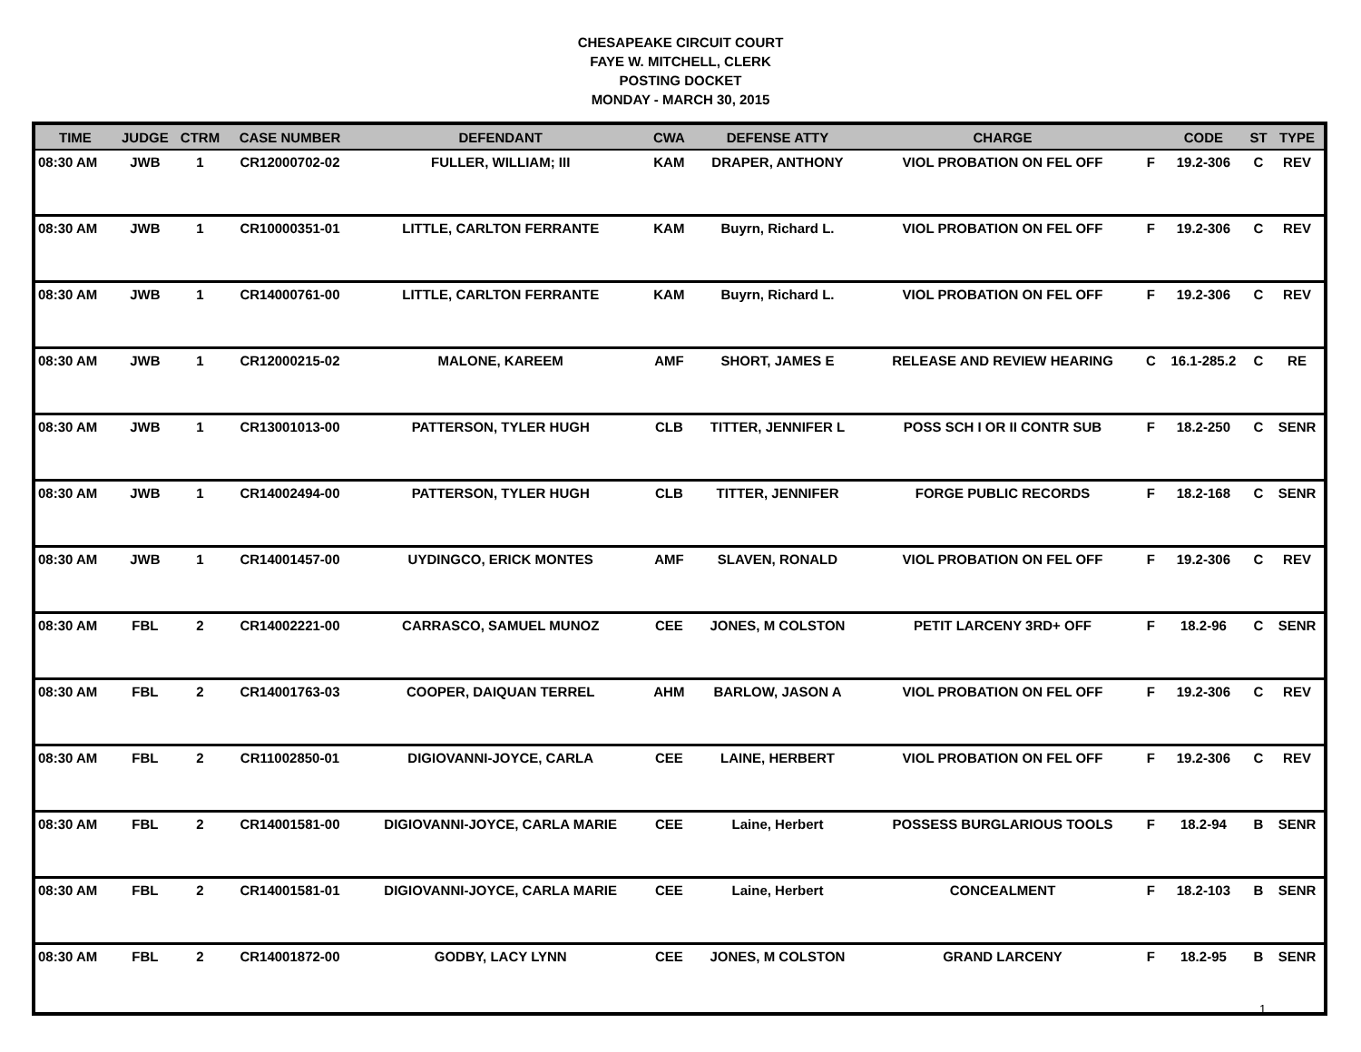CHESAPEAKE CIRCUIT COURT
FAYE W. MITCHELL, CLERK
POSTING DOCKET
MONDAY - MARCH 30, 2015
| TIME | JUDGE | CTRM | CASE NUMBER | DEFENDANT | CWA | DEFENSE ATTY | CHARGE | | CODE | ST | TYPE |
| --- | --- | --- | --- | --- | --- | --- | --- | --- | --- | --- | --- |
| 08:30 AM | JWB | 1 | CR12000702-02 | FULLER, WILLIAM; III | KAM | DRAPER, ANTHONY | VIOL PROBATION ON FEL OFF | F | 19.2-306 | C | REV |
| 08:30 AM | JWB | 1 | CR10000351-01 | LITTLE, CARLTON FERRANTE | KAM | Buyrn, Richard L. | VIOL PROBATION ON FEL OFF | F | 19.2-306 | C | REV |
| 08:30 AM | JWB | 1 | CR14000761-00 | LITTLE, CARLTON FERRANTE | KAM | Buyrn, Richard L. | VIOL PROBATION ON FEL OFF | F | 19.2-306 | C | REV |
| 08:30 AM | JWB | 1 | CR12000215-02 | MALONE, KAREEM | AMF | SHORT, JAMES E | RELEASE AND REVIEW HEARING | C | 16.1-285.2 | C | RE |
| 08:30 AM | JWB | 1 | CR13001013-00 | PATTERSON, TYLER HUGH | CLB | TITTER, JENNIFER L | POSS SCH I OR II CONTR SUB | F | 18.2-250 | C | SENR |
| 08:30 AM | JWB | 1 | CR14002494-00 | PATTERSON, TYLER HUGH | CLB | TITTER, JENNIFER | FORGE PUBLIC RECORDS | F | 18.2-168 | C | SENR |
| 08:30 AM | JWB | 1 | CR14001457-00 | UYDINGCO, ERICK MONTES | AMF | SLAVEN, RONALD | VIOL PROBATION ON FEL OFF | F | 19.2-306 | C | REV |
| 08:30 AM | FBL | 2 | CR14002221-00 | CARRASCO, SAMUEL MUNOZ | CEE | JONES, M COLSTON | PETIT LARCENY 3RD+ OFF | F | 18.2-96 | C | SENR |
| 08:30 AM | FBL | 2 | CR14001763-03 | COOPER, DAIQUAN TERREL | AHM | BARLOW, JASON A | VIOL PROBATION ON FEL OFF | F | 19.2-306 | C | REV |
| 08:30 AM | FBL | 2 | CR11002850-01 | DIGIOVANNI-JOYCE, CARLA | CEE | LAINE, HERBERT | VIOL PROBATION ON FEL OFF | F | 19.2-306 | C | REV |
| 08:30 AM | FBL | 2 | CR14001581-00 | DIGIOVANNI-JOYCE, CARLA MARIE | CEE | Laine, Herbert | POSSESS BURGLARIOUS TOOLS | F | 18.2-94 | B | SENR |
| 08:30 AM | FBL | 2 | CR14001581-01 | DIGIOVANNI-JOYCE, CARLA MARIE | CEE | Laine, Herbert | CONCEALMENT | F | 18.2-103 | B | SENR |
| 08:30 AM | FBL | 2 | CR14001872-00 | GODBY, LACY LYNN | CEE | JONES, M COLSTON | GRAND LARCENY | F | 18.2-95 | B | SENR |
1